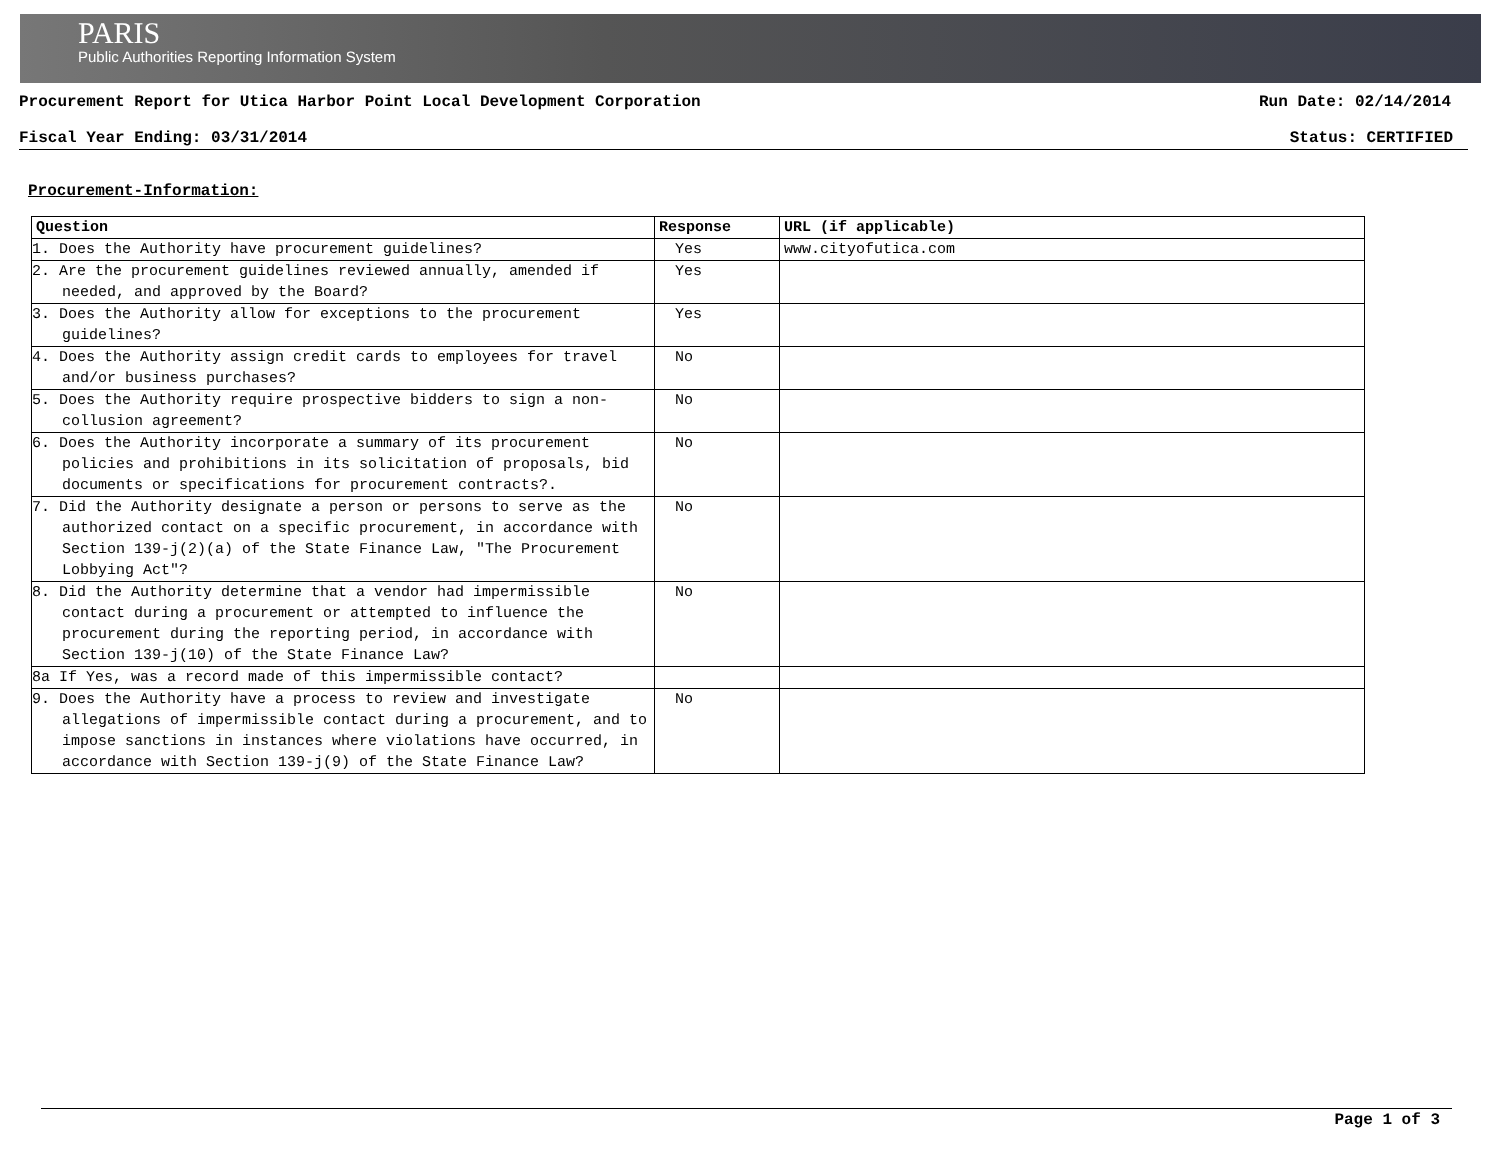PARIS
Public Authorities Reporting Information System
Procurement Report for Utica Harbor Point Local Development Corporation Run Date: 02/14/2014
Fiscal Year Ending: 03/31/2014 Status: CERTIFIED
Procurement-Information:
| Question | Response | URL (if applicable) |
| --- | --- | --- |
| 1. Does the Authority have procurement guidelines? | Yes | www.cityofutica.com |
| 2. Are the procurement guidelines reviewed annually, amended if needed, and approved by the Board? | Yes | |
| 3. Does the Authority allow for exceptions to the procurement guidelines? | Yes | |
| 4. Does the Authority assign credit cards to employees for travel and/or business purchases? | No | |
| 5. Does the Authority require prospective bidders to sign a non-collusion agreement? | No | |
| 6. Does the Authority incorporate a summary of its procurement policies and prohibitions in its solicitation of proposals, bid documents or specifications for procurement contracts?. | No | |
| 7. Did the Authority designate a person or persons to serve as the authorized contact on a specific procurement, in accordance with Section 139-j(2)(a) of the State Finance Law, "The Procurement Lobbying Act"? | No | |
| 8. Did the Authority determine that a vendor had impermissible contact during a procurement or attempted to influence the procurement during the reporting period, in accordance with Section 139-j(10) of the State Finance Law? | No | |
| 8a If Yes, was a record made of this impermissible contact? | | |
| 9. Does the Authority have a process to review and investigate allegations of impermissible contact during a procurement, and to impose sanctions in instances where violations have occurred, in accordance with Section 139-j(9) of the State Finance Law? | No | |
Page 1 of 3